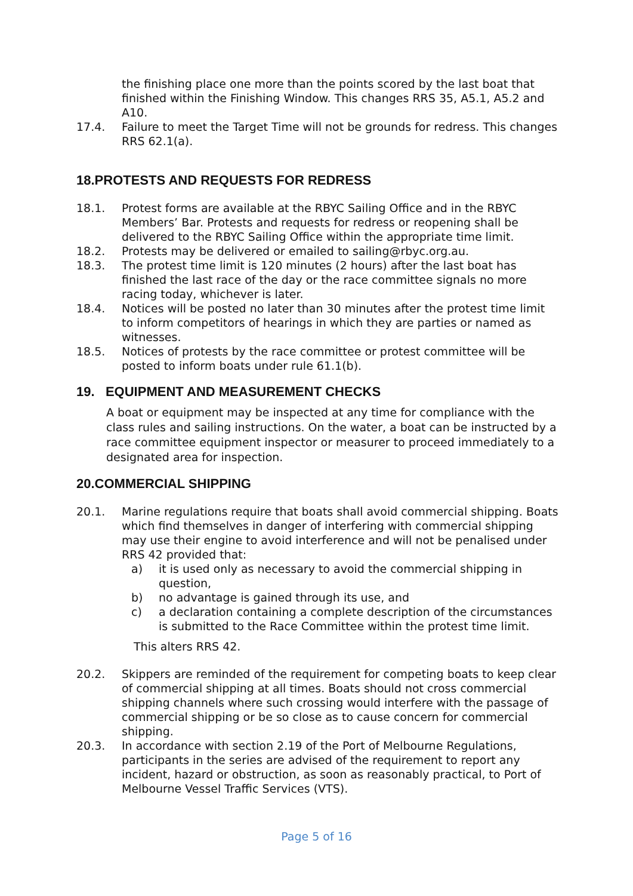the finishing place one more than the points scored by the last boat that finished within the Finishing Window. This changes RRS 35, A5.1, A5.2 and A10.
17.4. Failure to meet the Target Time will not be grounds for redress. This changes RRS 62.1(a).
18.PROTESTS AND REQUESTS FOR REDRESS
18.1. Protest forms are available at the RBYC Sailing Office and in the RBYC Members’ Bar. Protests and requests for redress or reopening shall be delivered to the RBYC Sailing Office within the appropriate time limit.
18.2. Protests may be delivered or emailed to sailing@rbyc.org.au.
18.3. The protest time limit is 120 minutes (2 hours) after the last boat has finished the last race of the day or the race committee signals no more racing today, whichever is later.
18.4. Notices will be posted no later than 30 minutes after the protest time limit to inform competitors of hearings in which they are parties or named as witnesses.
18.5. Notices of protests by the race committee or protest committee will be posted to inform boats under rule 61.1(b).
19. EQUIPMENT AND MEASUREMENT CHECKS
A boat or equipment may be inspected at any time for compliance with the class rules and sailing instructions. On the water, a boat can be instructed by a race committee equipment inspector or measurer to proceed immediately to a designated area for inspection.
20.COMMERCIAL SHIPPING
20.1. Marine regulations require that boats shall avoid commercial shipping. Boats which find themselves in danger of interfering with commercial shipping may use their engine to avoid interference and will not be penalised under RRS 42 provided that:
a) it is used only as necessary to avoid the commercial shipping in question,
b) no advantage is gained through its use, and
c) a declaration containing a complete description of the circumstances is submitted to the Race Committee within the protest time limit.
This alters RRS 42.
20.2. Skippers are reminded of the requirement for competing boats to keep clear of commercial shipping at all times. Boats should not cross commercial shipping channels where such crossing would interfere with the passage of commercial shipping or be so close as to cause concern for commercial shipping.
20.3. In accordance with section 2.19 of the Port of Melbourne Regulations, participants in the series are advised of the requirement to report any incident, hazard or obstruction, as soon as reasonably practical, to Port of Melbourne Vessel Traffic Services (VTS).
Page 5 of 16